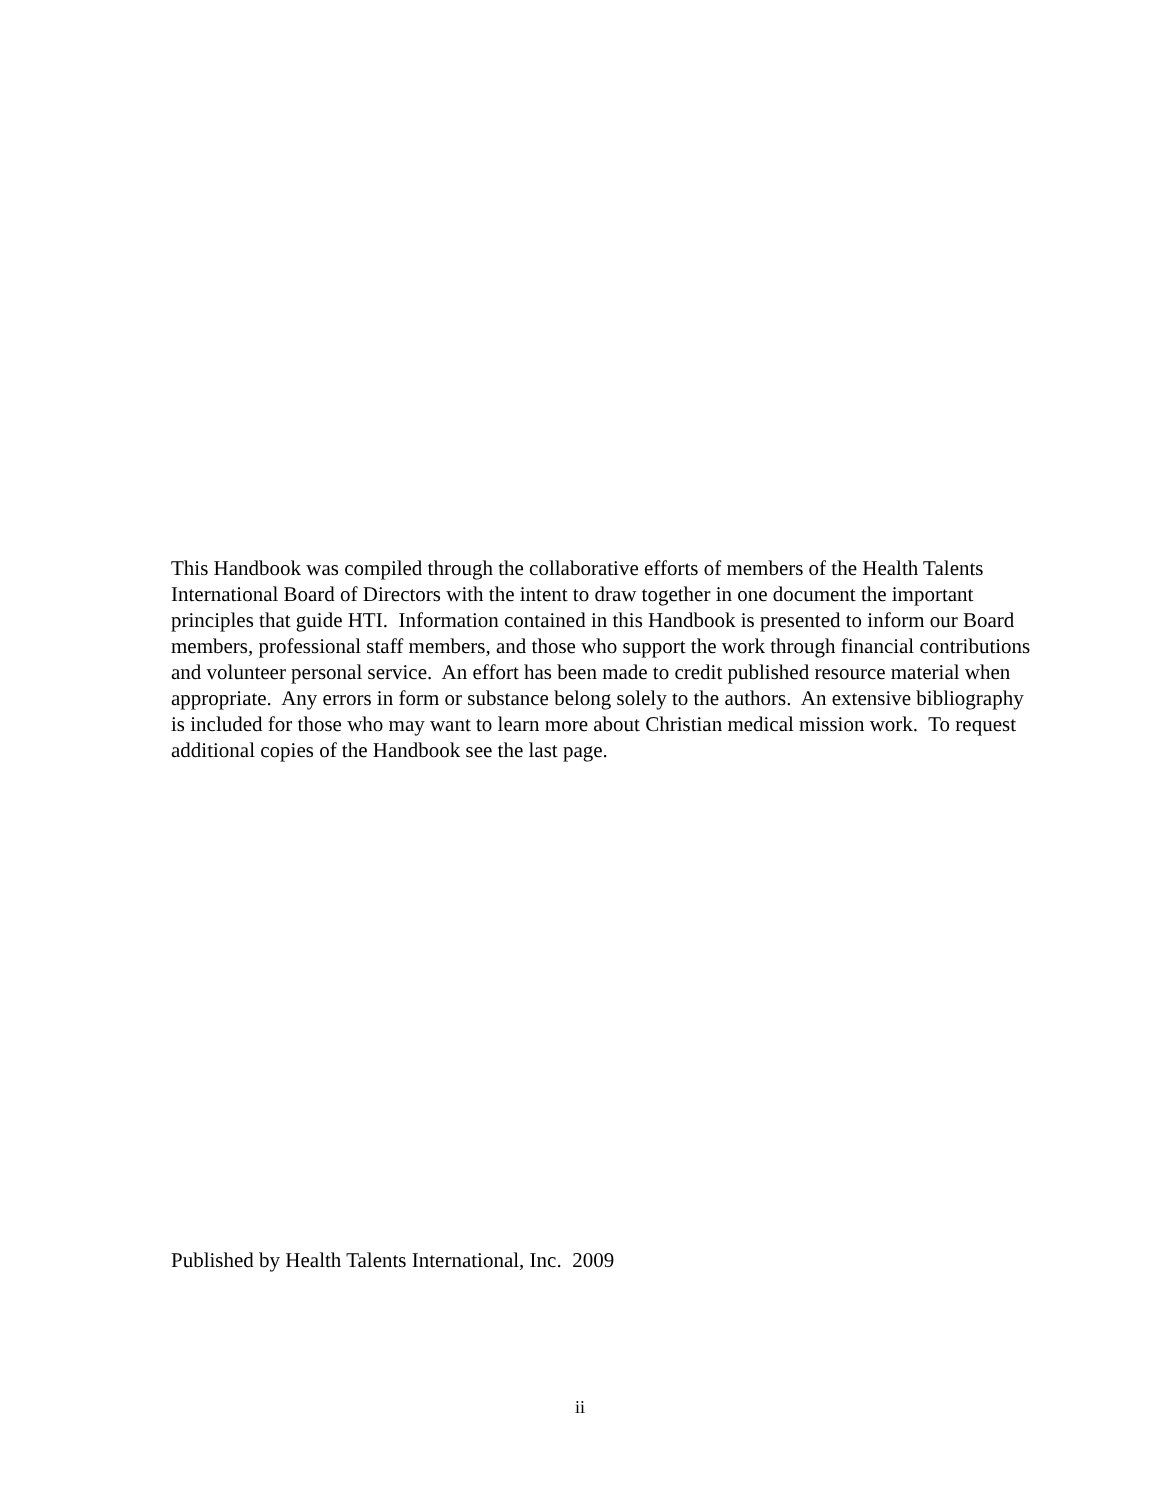This Handbook was compiled through the collaborative efforts of members of the Health Talents International Board of Directors with the intent to draw together in one document the important principles that guide HTI. Information contained in this Handbook is presented to inform our Board members, professional staff members, and those who support the work through financial contributions and volunteer personal service. An effort has been made to credit published resource material when appropriate. Any errors in form or substance belong solely to the authors. An extensive bibliography is included for those who may want to learn more about Christian medical mission work. To request additional copies of the Handbook see the last page.
Published by Health Talents International, Inc. 2009
ii